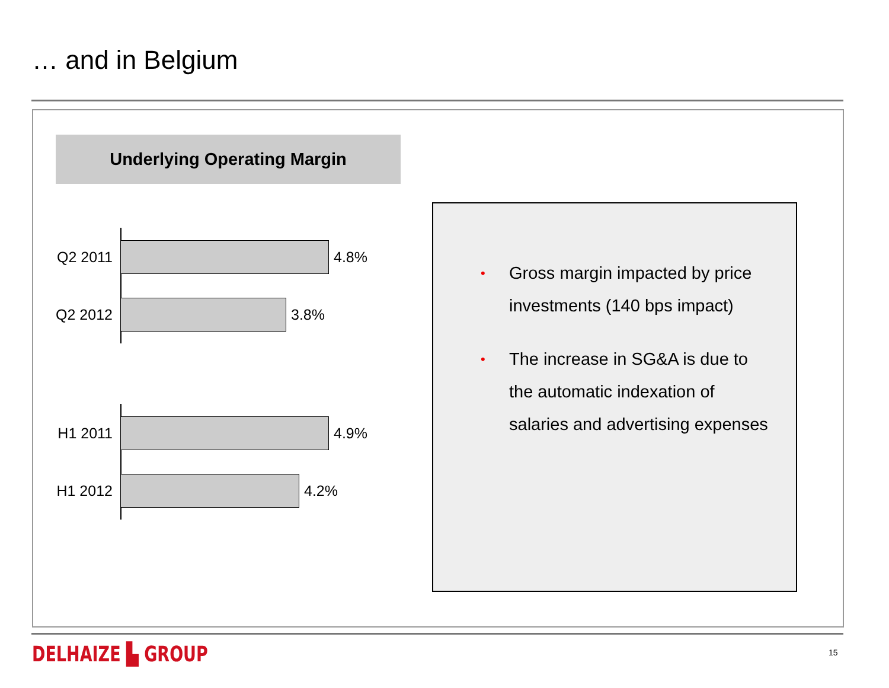… and in Belgium
Underlying Operating Margin
Q2 2011 4.8%
Q2 2012 3.8%
H1 2011 4.9%
H1 2012 4.2%
• Gross margin impacted by price investments (140 bps impact)
• The increase in SG&A is due to the automatic indexation of salaries and advertising expenses
DELHAIZE ▙ GROUP 15